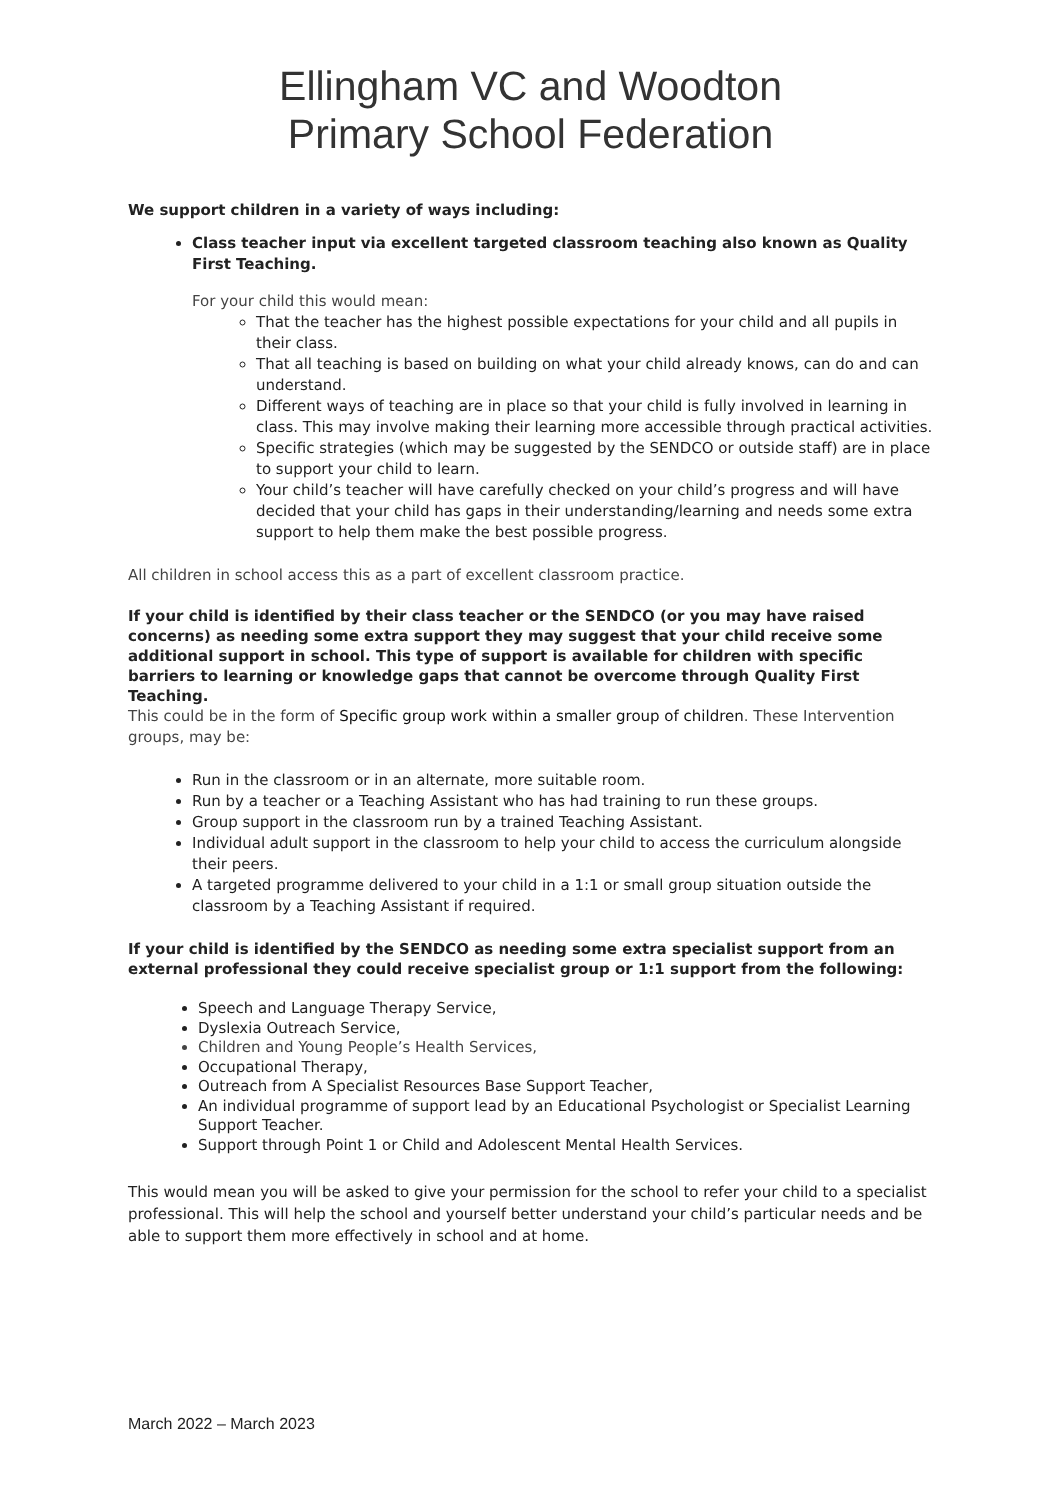Ellingham VC and Woodton
Primary School Federation
We support children in a variety of ways including:
Class teacher input via excellent targeted classroom teaching also known as Quality First Teaching.
For your child this would mean:
That the teacher has the highest possible expectations for your child and all pupils in their class.
That all teaching is based on building on what your child already knows, can do and can understand.
Different ways of teaching are in place so that your child is fully involved in learning in class. This may involve making their learning more accessible through practical activities.
Specific strategies (which may be suggested by the SENDCO or outside staff) are in place to support your child to learn.
Your child’s teacher will have carefully checked on your child’s progress and will have decided that your child has gaps in their understanding/learning and needs some extra support to help them make the best possible progress.
All children in school access this as a part of excellent classroom practice.
If your child is identified by their class teacher or the SENDCO (or you may have raised concerns) as needing some extra support they may suggest that your child receive some additional support in school. This type of support is available for children with specific barriers to learning or knowledge gaps that cannot be overcome through Quality First Teaching.
This could be in the form of Specific group work within a smaller group of children. These Intervention groups, may be:
Run in the classroom or in an alternate, more suitable room.
Run by a teacher or a Teaching Assistant who has had training to run these groups.
Group support in the classroom run by a trained Teaching Assistant.
Individual adult support in the classroom to help your child to access the curriculum alongside their peers.
A targeted programme delivered to your child in a 1:1 or small group situation outside the classroom by a Teaching Assistant if required.
If your child is identified by the SENDCO as needing some extra specialist support from an external professional they could receive specialist group or 1:1 support from the following:
Speech and Language Therapy Service,
Dyslexia Outreach Service,
Children and Young People’s Health Services,
Occupational Therapy,
Outreach from A Specialist Resources Base Support Teacher,
An individual programme of support lead by an Educational Psychologist or Specialist Learning Support Teacher.
Support through Point 1 or Child and Adolescent Mental Health Services.
This would mean you will be asked to give your permission for the school to refer your child to a specialist professional. This will help the school and yourself better understand your child’s particular needs and be able to support them more effectively in school and at home.
March 2022 – March 2023